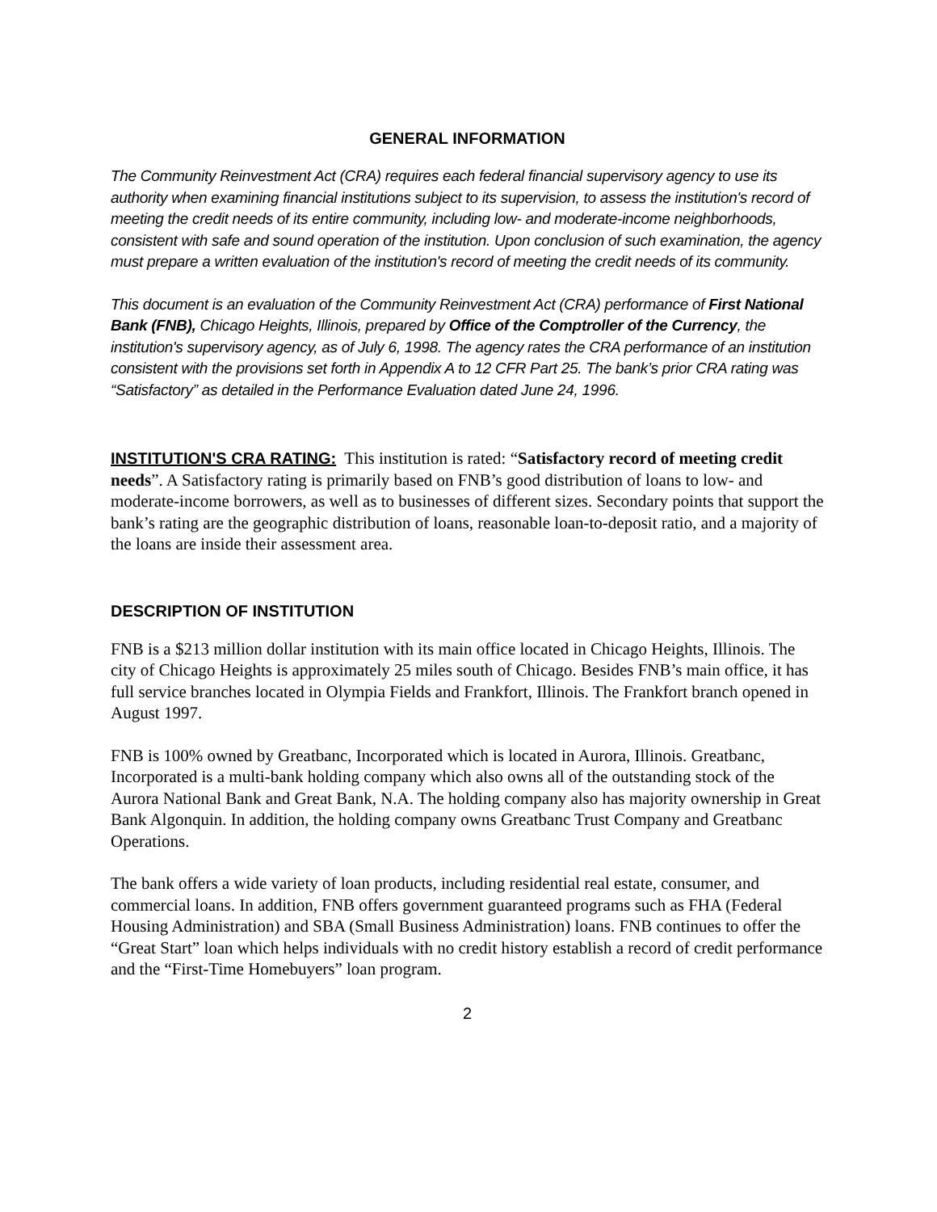GENERAL INFORMATION
The Community Reinvestment Act (CRA) requires each federal financial supervisory agency to use its authority when examining financial institutions subject to its supervision, to assess the institution's record of meeting the credit needs of its entire community, including low- and moderate-income neighborhoods, consistent with safe and sound operation of the institution. Upon conclusion of such examination, the agency must prepare a written evaluation of the institution's record of meeting the credit needs of its community.
This document is an evaluation of the Community Reinvestment Act (CRA) performance of First National Bank (FNB), Chicago Heights, Illinois, prepared by Office of the Comptroller of the Currency, the institution's supervisory agency, as of July 6, 1998. The agency rates the CRA performance of an institution consistent with the provisions set forth in Appendix A to 12 CFR Part 25. The bank’s prior CRA rating was “Satisfactory” as detailed in the Performance Evaluation dated June 24, 1996.
INSTITUTION'S CRA RATING: This institution is rated: “Satisfactory record of meeting credit needs”. A Satisfactory rating is primarily based on FNB’s good distribution of loans to low- and moderate-income borrowers, as well as to businesses of different sizes. Secondary points that support the bank’s rating are the geographic distribution of loans, reasonable loan-to-deposit ratio, and a majority of the loans are inside their assessment area.
DESCRIPTION OF INSTITUTION
FNB is a $213 million dollar institution with its main office located in Chicago Heights, Illinois. The city of Chicago Heights is approximately 25 miles south of Chicago. Besides FNB’s main office, it has full service branches located in Olympia Fields and Frankfort, Illinois. The Frankfort branch opened in August 1997.
FNB is 100% owned by Greatbanc, Incorporated which is located in Aurora, Illinois. Greatbanc, Incorporated is a multi-bank holding company which also owns all of the outstanding stock of the Aurora National Bank and Great Bank, N.A. The holding company also has majority ownership in Great Bank Algonquin. In addition, the holding company owns Greatbanc Trust Company and Greatbanc Operations.
The bank offers a wide variety of loan products, including residential real estate, consumer, and commercial loans. In addition, FNB offers government guaranteed programs such as FHA (Federal Housing Administration) and SBA (Small Business Administration) loans. FNB continues to offer the “Great Start” loan which helps individuals with no credit history establish a record of credit performance and the “First-Time Homebuyers” loan program.
2